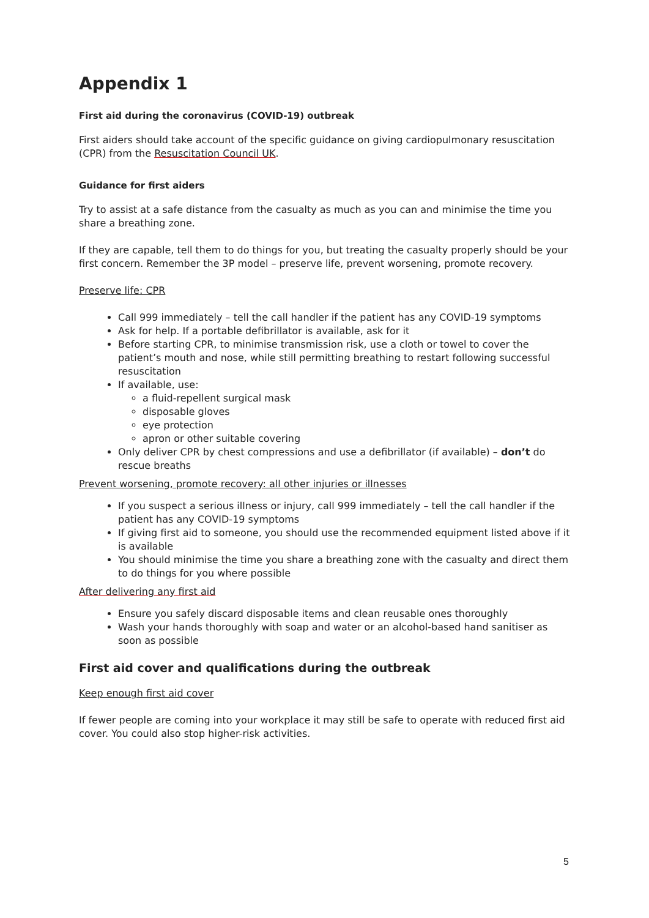Appendix 1
First aid during the coronavirus (COVID-19) outbreak
First aiders should take account of the specific guidance on giving cardiopulmonary resuscitation (CPR) from the Resuscitation Council UK.
Guidance for first aiders
Try to assist at a safe distance from the casualty as much as you can and minimise the time you share a breathing zone.
If they are capable, tell them to do things for you, but treating the casualty properly should be your first concern. Remember the 3P model – preserve life, prevent worsening, promote recovery.
Preserve life: CPR
Call 999 immediately – tell the call handler if the patient has any COVID-19 symptoms
Ask for help. If a portable defibrillator is available, ask for it
Before starting CPR, to minimise transmission risk, use a cloth or towel to cover the patient’s mouth and nose, while still permitting breathing to restart following successful resuscitation
If available, use:
a fluid-repellent surgical mask
disposable gloves
eye protection
apron or other suitable covering
Only deliver CPR by chest compressions and use a defibrillator (if available) – don’t do rescue breaths
Prevent worsening, promote recovery: all other injuries or illnesses
If you suspect a serious illness or injury, call 999 immediately – tell the call handler if the patient has any COVID-19 symptoms
If giving first aid to someone, you should use the recommended equipment listed above if it is available
You should minimise the time you share a breathing zone with the casualty and direct them to do things for you where possible
After delivering any first aid
Ensure you safely discard disposable items and clean reusable ones thoroughly
Wash your hands thoroughly with soap and water or an alcohol-based hand sanitiser as soon as possible
First aid cover and qualifications during the outbreak
Keep enough first aid cover
If fewer people are coming into your workplace it may still be safe to operate with reduced first aid cover. You could also stop higher-risk activities.
5